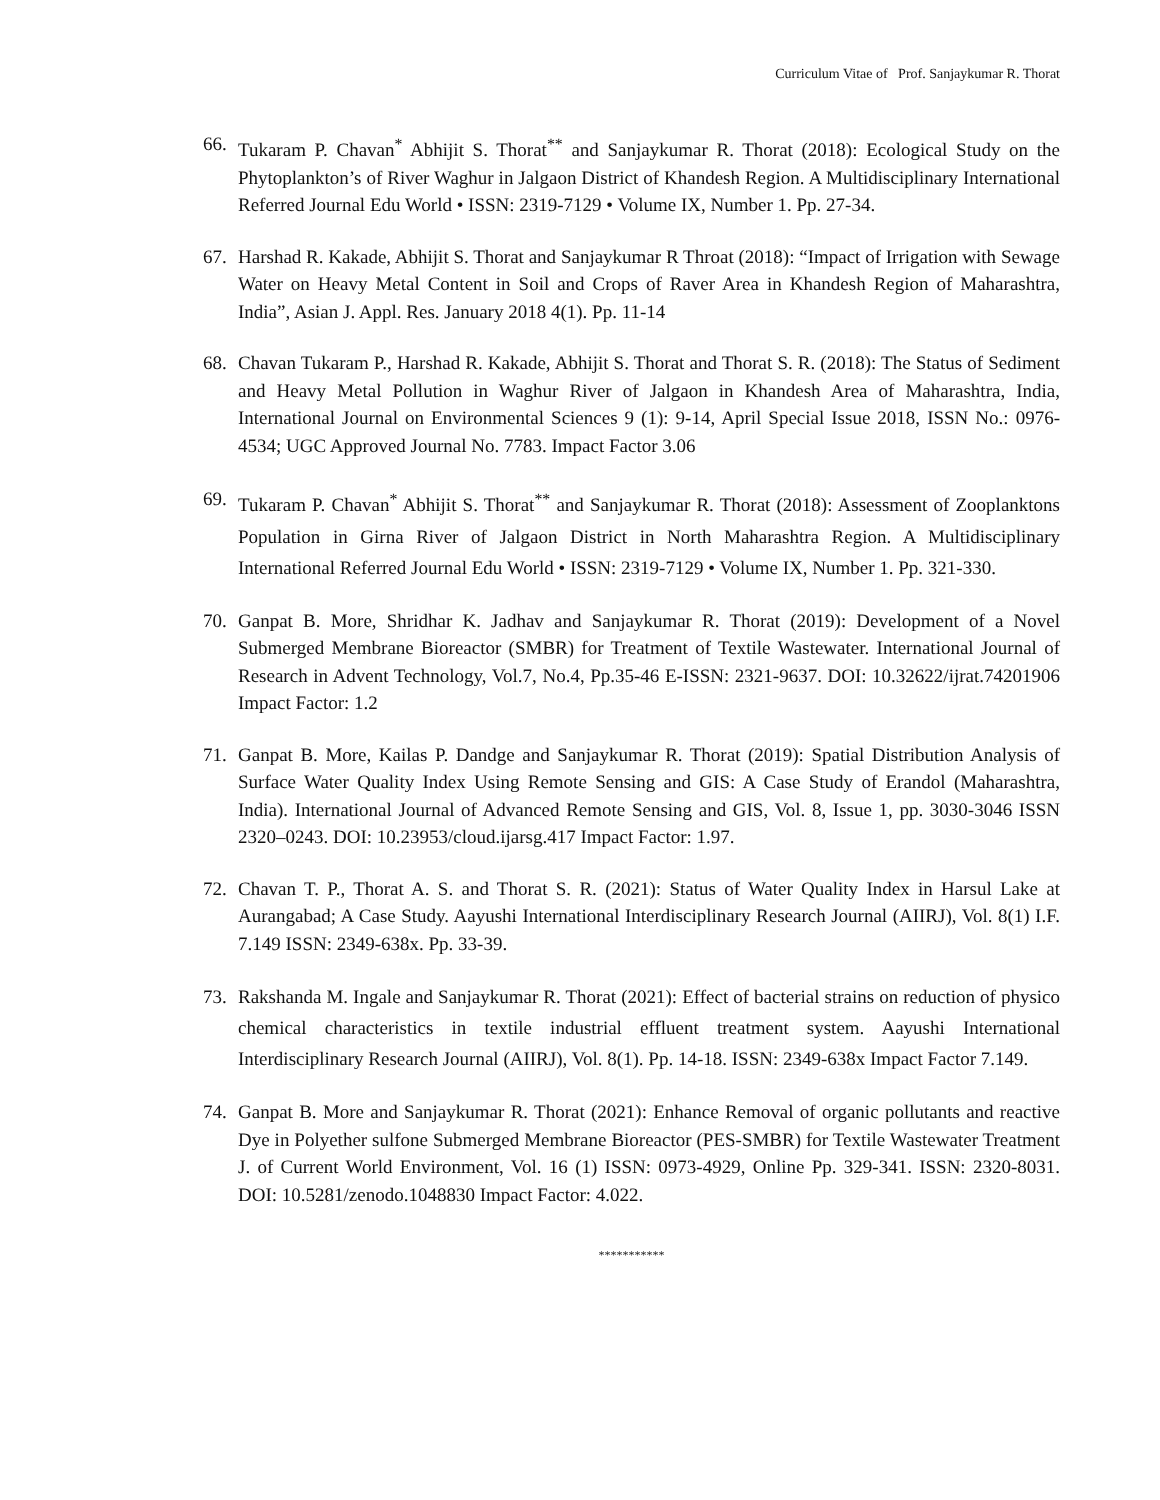Curriculum Vitae of Prof. Sanjaykumar R. Thorat
66. Tukaram P. Chavan<sup>*</sup> Abhijit S. Thorat<sup>**</sup> and Sanjaykumar R. Thorat (2018): Ecological Study on the Phytoplankton’s of River Waghur in Jalgaon District of Khandesh Region. A Multidisciplinary International Referred Journal Edu World • ISSN: 2319-7129 • Volume IX, Number 1. Pp. 27-34.
67. Harshad R. Kakade, Abhijit S. Thorat and Sanjaykumar R Throat (2018): “Impact of Irrigation with Sewage Water on Heavy Metal Content in Soil and Crops of Raver Area in Khandesh Region of Maharashtra, India”, Asian J. Appl. Res. January 2018 4(1). Pp. 11-14
68. Chavan Tukaram P., Harshad R. Kakade, Abhijit S. Thorat and Thorat S. R. (2018): The Status of Sediment and Heavy Metal Pollution in Waghur River of Jalgaon in Khandesh Area of Maharashtra, India, International Journal on Environmental Sciences 9 (1): 9-14, April Special Issue 2018, ISSN No.: 0976-4534; UGC Approved Journal No. 7783. Impact Factor 3.06
69. Tukaram P. Chavan<sup>*</sup> Abhijit S. Thorat<sup>**</sup> and Sanjaykumar R. Thorat (2018): Assessment of Zooplanktons Population in Girna River of Jalgaon District in North Maharashtra Region. A Multidisciplinary International Referred Journal Edu World • ISSN: 2319-7129 • Volume IX, Number 1. Pp. 321-330.
70. Ganpat B. More, Shridhar K. Jadhav and Sanjaykumar R. Thorat (2019): Development of a Novel Submerged Membrane Bioreactor (SMBR) for Treatment of Textile Wastewater. International Journal of Research in Advent Technology, Vol.7, No.4, Pp.35-46 E-ISSN: 2321-9637. DOI: 10.32622/ijrat.74201906 Impact Factor: 1.2
71. Ganpat B. More, Kailas P. Dandge and Sanjaykumar R. Thorat (2019): Spatial Distribution Analysis of Surface Water Quality Index Using Remote Sensing and GIS: A Case Study of Erandol (Maharashtra, India). International Journal of Advanced Remote Sensing and GIS, Vol. 8, Issue 1, pp. 3030-3046 ISSN 2320–0243. DOI: 10.23953/cloud.ijarsg.417 Impact Factor: 1.97.
72. Chavan T. P., Thorat A. S. and Thorat S. R. (2021): Status of Water Quality Index in Harsul Lake at Aurangabad; A Case Study. Aayushi International Interdisciplinary Research Journal (AIIRJ), Vol. 8(1) I.F. 7.149 ISSN: 2349-638x. Pp. 33-39.
73. Rakshanda M. Ingale and Sanjaykumar R. Thorat (2021): Effect of bacterial strains on reduction of physico chemical characteristics in textile industrial effluent treatment system. Aayushi International Interdisciplinary Research Journal (AIIRJ), Vol. 8(1). Pp. 14-18. ISSN: 2349-638x Impact Factor 7.149.
74. Ganpat B. More and Sanjaykumar R. Thorat (2021): Enhance Removal of organic pollutants and reactive Dye in Polyether sulfone Submerged Membrane Bioreactor (PES-SMBR) for Textile Wastewater Treatment J. of Current World Environment, Vol. 16 (1) ISSN: 0973-4929, Online Pp. 329-341. ISSN: 2320-8031. DOI: 10.5281/zenodo.1048830 Impact Factor: 4.022.
***********